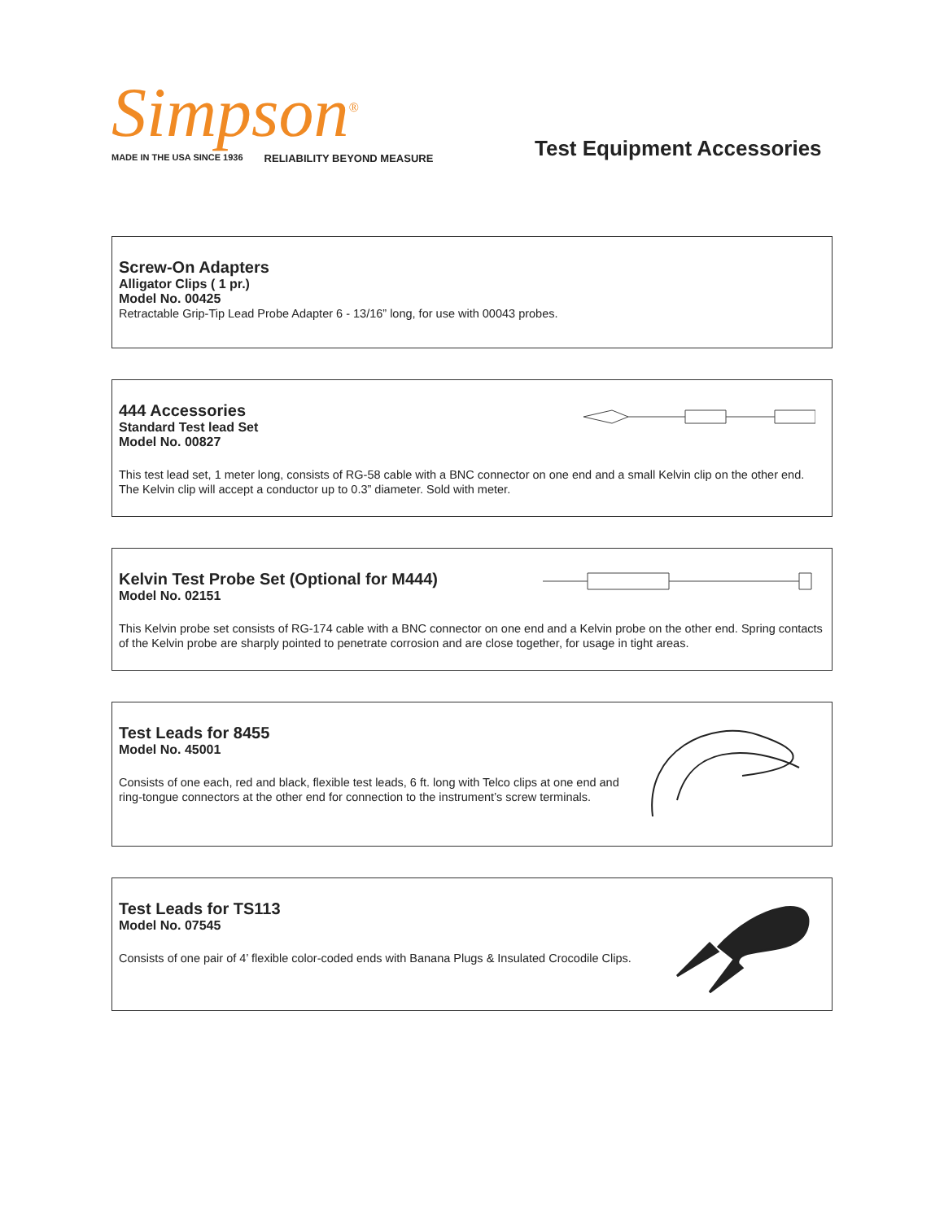Simpson<sup>®</sup>
MADE IN THE USA SINCE 1936 RELIABILITY BEYOND MEASURE
Test Equipment Accessories
Screw-On Adapters
Alligator Clips ( 1 pr.)
Model No. 00425
Retractable Grip-Tip Lead Probe Adapter 6 - 13/16” long, for use with 00043 probes.
444 Accessories
Standard Test lead Set
Model No. 00827
This test lead set, 1 meter long, consists of RG-58 cable with a BNC connector on one end and a small Kelvin clip on the other end. The Kelvin clip will accept a conductor up to 0.3” diameter. Sold with meter.
Kelvin Test Probe Set (Optional for M444)
Model No. 02151
This Kelvin probe set consists of RG-174 cable with a BNC connector on one end and a Kelvin probe on the other end. Spring contacts of the Kelvin probe are sharply pointed to penetrate corrosion and are close together, for usage in tight areas.
Test Leads for 8455
Model No. 45001
Consists of one each, red and black, flexible test leads, 6 ft. long with Telco clips at one end and ring-tongue connectors at the other end for connection to the instrument’s screw terminals.
Test Leads for TS113
Model No. 07545
Consists of one pair of 4’ flexible color-coded ends with Banana Plugs & Insulated Crocodile Clips.